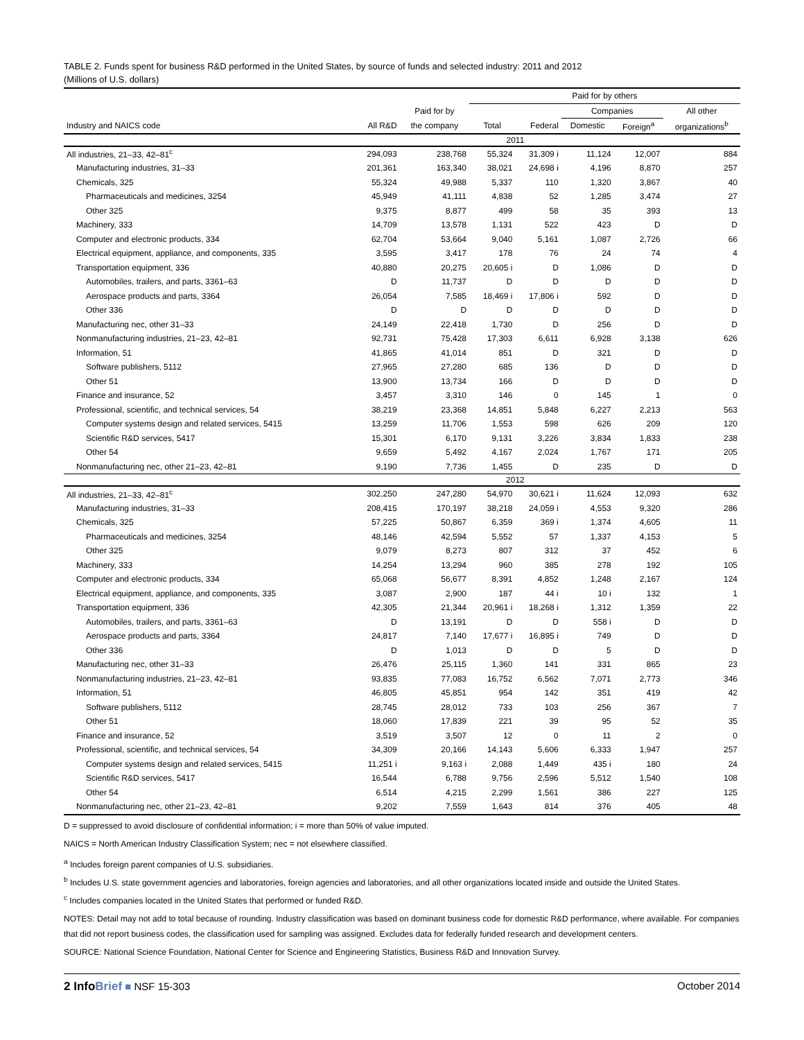TABLE 2. Funds spent for business R&D performed in the United States, by source of funds and selected industry: 2011 and 2012
(Millions of U.S. dollars)
| | | | Paid for by others | | | | |
| --- | --- | --- | --- | --- | --- | --- | --- |
| | | Paid for by | | | Companies | | All other |
| Industry and NAICS code | All R&D | the company | Total | Federal | Domestic | Foreign<sup>a</sup> | organizations<sup>b</sup> |
| | | | 2011 | | | | |
| All industries, 21–33, 42–81<sup>c</sup> | 294,093 | 238,768 | 55,324 | 31,309 i | 11,124 | 12,007 | 884 |
| Manufacturing industries, 31–33 | 201,361 | 163,340 | 38,021 | 24,698 i | 4,196 | 8,870 | 257 |
| Chemicals, 325 | 55,324 | 49,988 | 5,337 | 110 | 1,320 | 3,867 | 40 |
| Pharmaceuticals and medicines, 3254 | 45,949 | 41,111 | 4,838 | 52 | 1,285 | 3,474 | 27 |
| Other 325 | 9,375 | 8,877 | 499 | 58 | 35 | 393 | 13 |
| Machinery, 333 | 14,709 | 13,578 | 1,131 | 522 | 423 | D | D |
| Computer and electronic products, 334 | 62,704 | 53,664 | 9,040 | 5,161 | 1,087 | 2,726 | 66 |
| Electrical equipment, appliance, and components, 335 | 3,595 | 3,417 | 178 | 76 | 24 | 74 | 4 |
| Transportation equipment, 336 | 40,880 | 20,275 | 20,605 i | D | 1,086 | D | D |
| Automobiles, trailers, and parts, 3361–63 | D | 11,737 | D | D | D | D | D |
| Aerospace products and parts, 3364 | 26,054 | 7,585 | 18,469 i | 17,806 i | 592 | D | D |
| Other 336 | D | D | D | D | D | D | D |
| Manufacturing nec, other 31–33 | 24,149 | 22,418 | 1,730 | D | 256 | D | D |
| Nonmanufacturing industries, 21–23, 42–81 | 92,731 | 75,428 | 17,303 | 6,611 | 6,928 | 3,138 | 626 |
| Information, 51 | 41,865 | 41,014 | 851 | D | 321 | D | D |
| Software publishers, 5112 | 27,965 | 27,280 | 685 | 136 | D | D | D |
| Other 51 | 13,900 | 13,734 | 166 | D | D | D | D |
| Finance and insurance, 52 | 3,457 | 3,310 | 146 | 0 | 145 | 1 | 0 |
| Professional, scientific, and technical services, 54 | 38,219 | 23,368 | 14,851 | 5,848 | 6,227 | 2,213 | 563 |
| Computer systems design and related services, 5415 | 13,259 | 11,706 | 1,553 | 598 | 626 | 209 | 120 |
| Scientific R&D services, 5417 | 15,301 | 6,170 | 9,131 | 3,226 | 3,834 | 1,833 | 238 |
| Other 54 | 9,659 | 5,492 | 4,167 | 2,024 | 1,767 | 171 | 205 |
| Nonmanufacturing nec, other 21–23, 42–81 | 9,190 | 7,736 | 1,455 | D | 235 | D | D |
| | | | 2012 | | | | |
| All industries, 21–33, 42–81<sup>c</sup> | 302,250 | 247,280 | 54,970 | 30,621 i | 11,624 | 12,093 | 632 |
| Manufacturing industries, 31–33 | 208,415 | 170,197 | 38,218 | 24,059 i | 4,553 | 9,320 | 286 |
| Chemicals, 325 | 57,225 | 50,867 | 6,359 | 369 i | 1,374 | 4,605 | 11 |
| Pharmaceuticals and medicines, 3254 | 48,146 | 42,594 | 5,552 | 57 | 1,337 | 4,153 | 5 |
| Other 325 | 9,079 | 8,273 | 807 | 312 | 37 | 452 | 6 |
| Machinery, 333 | 14,254 | 13,294 | 960 | 385 | 278 | 192 | 105 |
| Computer and electronic products, 334 | 65,068 | 56,677 | 8,391 | 4,852 | 1,248 | 2,167 | 124 |
| Electrical equipment, appliance, and components, 335 | 3,087 | 2,900 | 187 | 44 i | 10 i | 132 | 1 |
| Transportation equipment, 336 | 42,305 | 21,344 | 20,961 i | 18,268 i | 1,312 | 1,359 | 22 |
| Automobiles, trailers, and parts, 3361–63 | D | 13,191 | D | D | 558 i | D | D |
| Aerospace products and parts, 3364 | 24,817 | 7,140 | 17,677 i | 16,895 i | 749 | D | D |
| Other 336 | D | 1,013 | D | D | 5 | D | D |
| Manufacturing nec, other 31–33 | 26,476 | 25,115 | 1,360 | 141 | 331 | 865 | 23 |
| Nonmanufacturing industries, 21–23, 42–81 | 93,835 | 77,083 | 16,752 | 6,562 | 7,071 | 2,773 | 346 |
| Information, 51 | 46,805 | 45,851 | 954 | 142 | 351 | 419 | 42 |
| Software publishers, 5112 | 28,745 | 28,012 | 733 | 103 | 256 | 367 | 7 |
| Other 51 | 18,060 | 17,839 | 221 | 39 | 95 | 52 | 35 |
| Finance and insurance, 52 | 3,519 | 3,507 | 12 | 0 | 11 | 2 | 0 |
| Professional, scientific, and technical services, 54 | 34,309 | 20,166 | 14,143 | 5,606 | 6,333 | 1,947 | 257 |
| Computer systems design and related services, 5415 | 11,251 i | 9,163 i | 2,088 | 1,449 | 435 i | 180 | 24 |
| Scientific R&D services, 5417 | 16,544 | 6,788 | 9,756 | 2,596 | 5,512 | 1,540 | 108 |
| Other 54 | 6,514 | 4,215 | 2,299 | 1,561 | 386 | 227 | 125 |
| Nonmanufacturing nec, other 21–23, 42–81 | 9,202 | 7,559 | 1,643 | 814 | 376 | 405 | 48 |
D = suppressed to avoid disclosure of confidential information; i = more than 50% of value imputed.
NAICS = North American Industry Classification System; nec = not elsewhere classified.
<sup>a</sup> Includes foreign parent companies of U.S. subsidiaries.
<sup>b</sup> Includes U.S. state government agencies and laboratories, foreign agencies and laboratories, and all other organizations located inside and outside the United States.
<sup>c</sup> Includes companies located in the United States that performed or funded R&D.
NOTES: Detail may not add to total because of rounding. Industry classification was based on dominant business code for domestic R&D performance, where available. For companies that did not report business codes, the classification used for sampling was assigned. Excludes data for federally funded research and development centers.
SOURCE: National Science Foundation, National Center for Science and Engineering Statistics, Business R&D and Innovation Survey.
2 Info Brief ■ NSF 15-303 October 2014